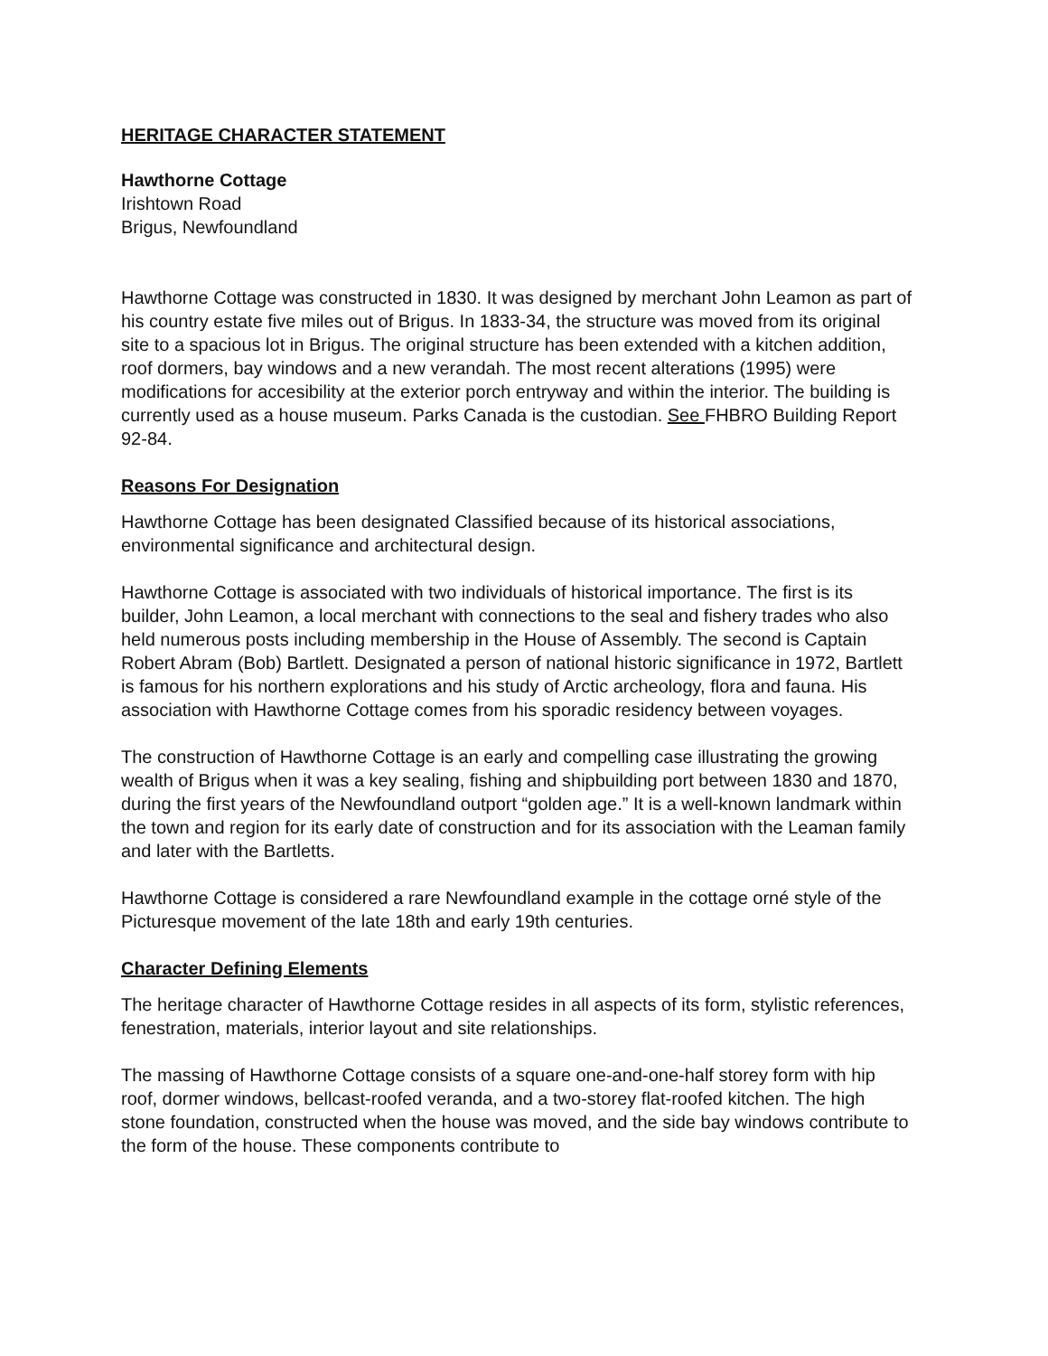HERITAGE CHARACTER STATEMENT
Hawthorne Cottage
Irishtown Road
Brigus, Newfoundland
Hawthorne Cottage was constructed in 1830. It was designed by merchant John Leamon as part of his country estate five miles out of Brigus. In 1833-34, the structure was moved from its original site to a spacious lot in Brigus. The original structure has been extended with a kitchen addition, roof dormers, bay windows and a new verandah. The most recent alterations (1995) were modifications for accesibility at the exterior porch entryway and within the interior. The building is currently used as a house museum. Parks Canada is the custodian. See FHBRO Building Report 92-84.
Reasons For Designation
Hawthorne Cottage has been designated Classified because of its historical associations, environmental significance and architectural design.
Hawthorne Cottage is associated with two individuals of historical importance. The first is its builder, John Leamon, a local merchant with connections to the seal and fishery trades who also held numerous posts including membership in the House of Assembly. The second is Captain Robert Abram (Bob) Bartlett. Designated a person of national historic significance in 1972, Bartlett is famous for his northern explorations and his study of Arctic archeology, flora and fauna. His association with Hawthorne Cottage comes from his sporadic residency between voyages.
The construction of Hawthorne Cottage is an early and compelling case illustrating the growing wealth of Brigus when it was a key sealing, fishing and shipbuilding port between 1830 and 1870, during the first years of the Newfoundland outport “golden age.” It is a well-known landmark within the town and region for its early date of construction and for its association with the Leaman family and later with the Bartletts.
Hawthorne Cottage is considered a rare Newfoundland example in the cottage orné style of the Picturesque movement of the late 18th and early 19th centuries.
Character Defining Elements
The heritage character of Hawthorne Cottage resides in all aspects of its form, stylistic references, fenestration, materials, interior layout and site relationships.
The massing of Hawthorne Cottage consists of a square one-and-one-half storey form with hip roof, dormer windows, bellcast-roofed veranda, and a two-storey flat-roofed kitchen. The high stone foundation, constructed when the house was moved, and the side bay windows contribute to the form of the house. These components contribute to